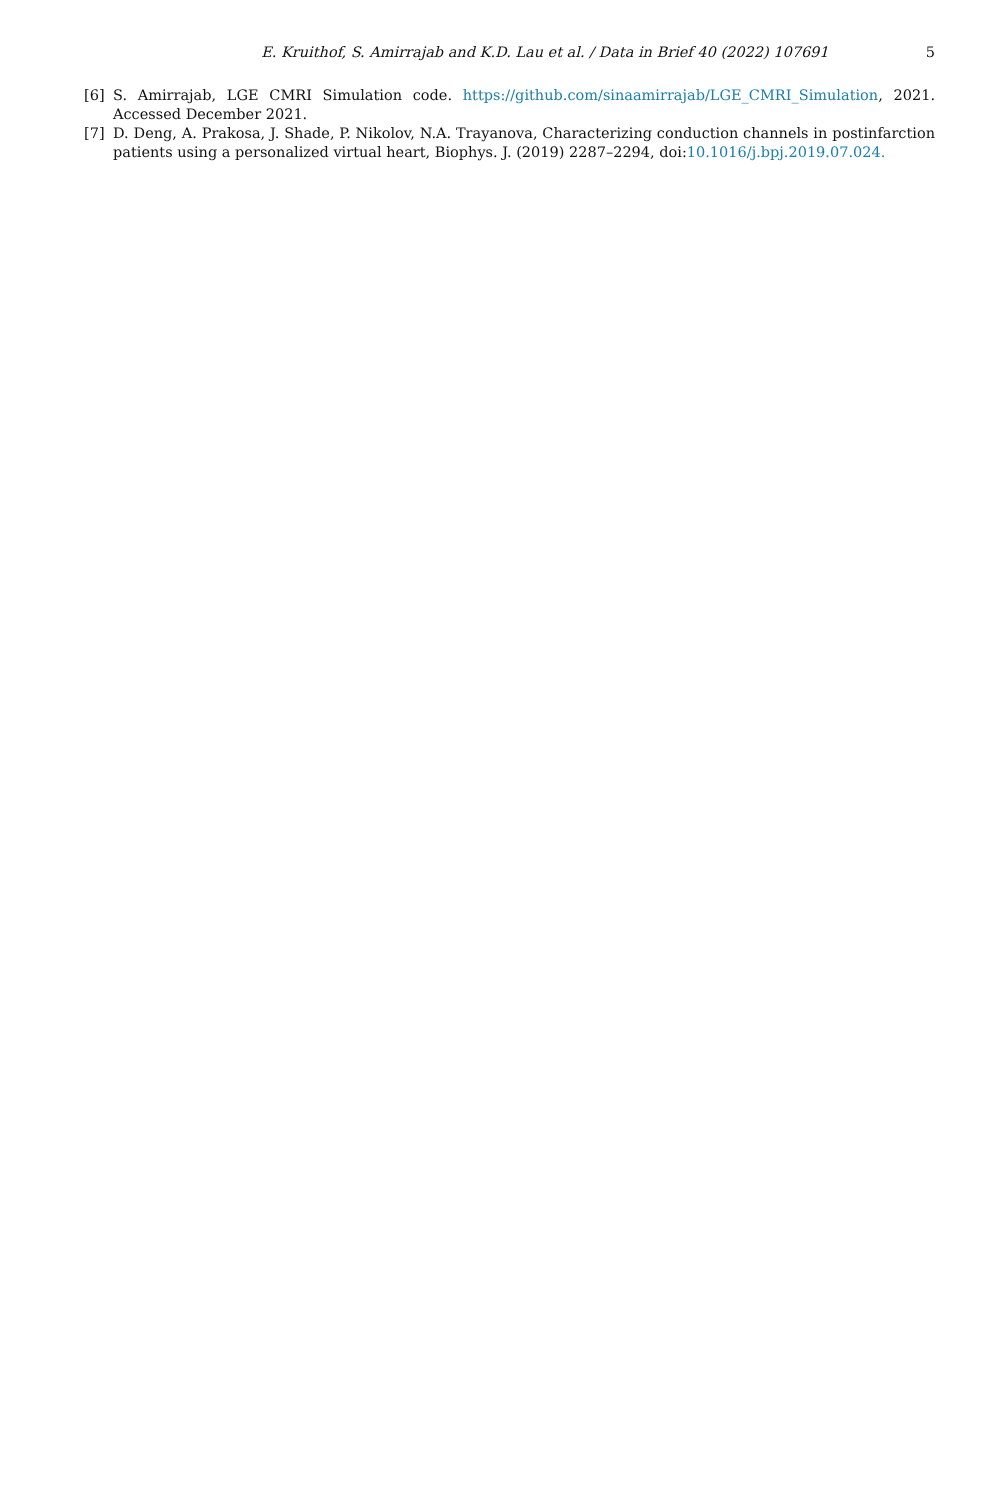E. Kruithof, S. Amirrajab and K.D. Lau et al. / Data in Brief 40 (2022) 107691 5
[6] S. Amirrajab, LGE CMRI Simulation code. https://github.com/sinaamirrajab/LGE_CMRI_Simulation, 2021. Accessed December 2021.
[7] D. Deng, A. Prakosa, J. Shade, P. Nikolov, N.A. Trayanova, Characterizing conduction channels in postinfarction patients using a personalized virtual heart, Biophys. J. (2019) 2287–2294, doi:10.1016/j.bpj.2019.07.024.